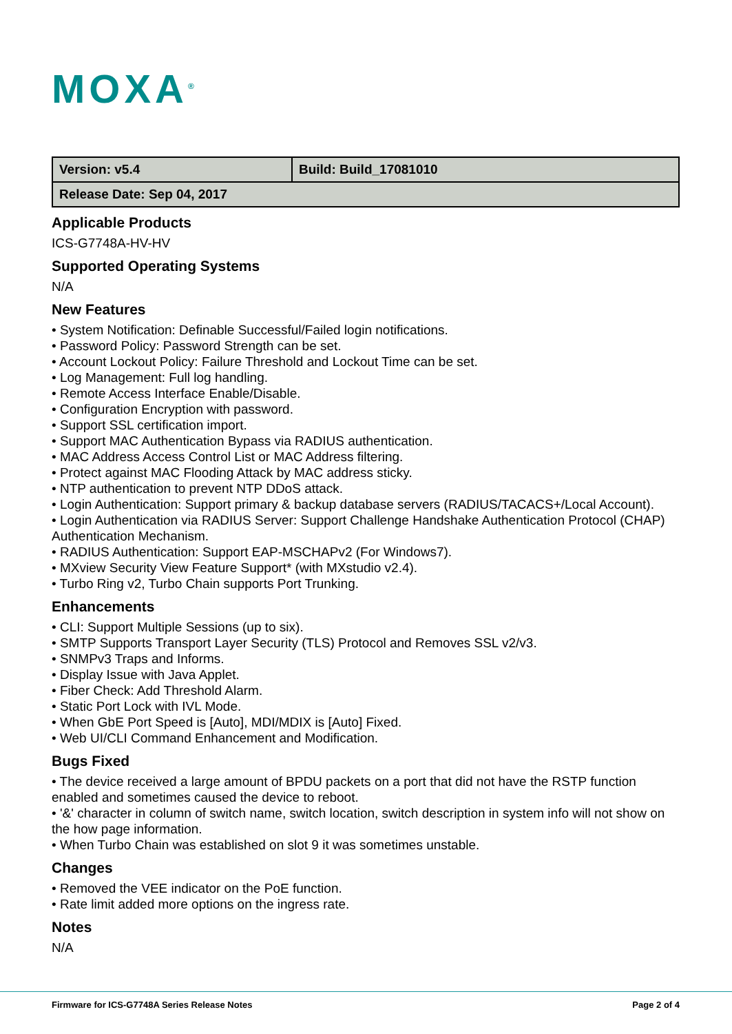MOXA<sup>®</sup>
| Version: v5.4 | Build: Build_17081010 |
| Release Date: Sep 04, 2017 | |
Applicable Products
ICS-G7748A-HV-HV
Supported Operating Systems
N/A
New Features
• System Notification: Definable Successful/Failed login notifications.
• Password Policy: Password Strength can be set.
• Account Lockout Policy: Failure Threshold and Lockout Time can be set.
• Log Management: Full log handling.
• Remote Access Interface Enable/Disable.
• Configuration Encryption with password.
• Support SSL certification import.
• Support MAC Authentication Bypass via RADIUS authentication.
• MAC Address Access Control List or MAC Address filtering.
• Protect against MAC Flooding Attack by MAC address sticky.
• NTP authentication to prevent NTP DDoS attack.
• Login Authentication: Support primary & backup database servers (RADIUS/TACACS+/Local Account).
• Login Authentication via RADIUS Server: Support Challenge Handshake Authentication Protocol (CHAP) Authentication Mechanism.
• RADIUS Authentication: Support EAP-MSCHAPv2 (For Windows7).
• MXview Security View Feature Support* (with MXstudio v2.4).
• Turbo Ring v2, Turbo Chain supports Port Trunking.
Enhancements
• CLI: Support Multiple Sessions (up to six).
• SMTP Supports Transport Layer Security (TLS) Protocol and Removes SSL v2/v3.
• SNMPv3 Traps and Informs.
• Display Issue with Java Applet.
• Fiber Check: Add Threshold Alarm.
• Static Port Lock with IVL Mode.
• When GbE Port Speed is [Auto], MDI/MDIX is [Auto] Fixed.
• Web UI/CLI Command Enhancement and Modification.
Bugs Fixed
• The device received a large amount of BPDU packets on a port that did not have the RSTP function enabled and sometimes caused the device to reboot.
• '&' character in column of switch name, switch location, switch description in system info will not show on the how page information.
• When Turbo Chain was established on slot 9 it was sometimes unstable.
Changes
• Removed the VEE indicator on the PoE function.
• Rate limit added more options on the ingress rate.
Notes
N/A
Firmware for ICS-G7748A Series Release Notes Page 2 of 4